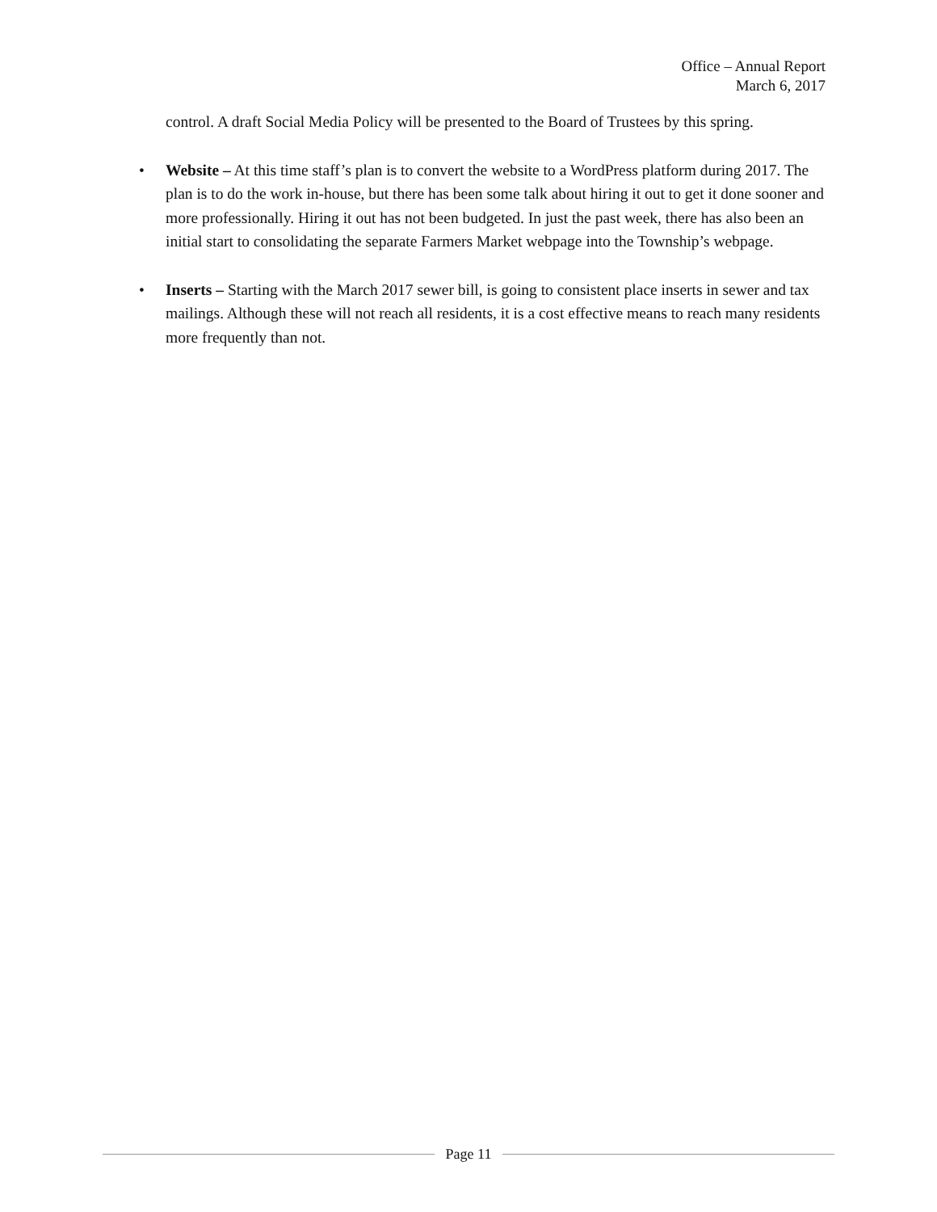Office – Annual Report
March 6, 2017
control. A draft Social Media Policy will be presented to the Board of Trustees by this spring.
• Website – At this time staff’s plan is to convert the website to a WordPress platform during 2017. The plan is to do the work in-house, but there has been some talk about hiring it out to get it done sooner and more professionally. Hiring it out has not been budgeted. In just the past week, there has also been an initial start to consolidating the separate Farmers Market webpage into the Township’s webpage.
• Inserts – Starting with the March 2017 sewer bill, is going to consistent place inserts in sewer and tax mailings. Although these will not reach all residents, it is a cost effective means to reach many residents more frequently than not.
Page 11